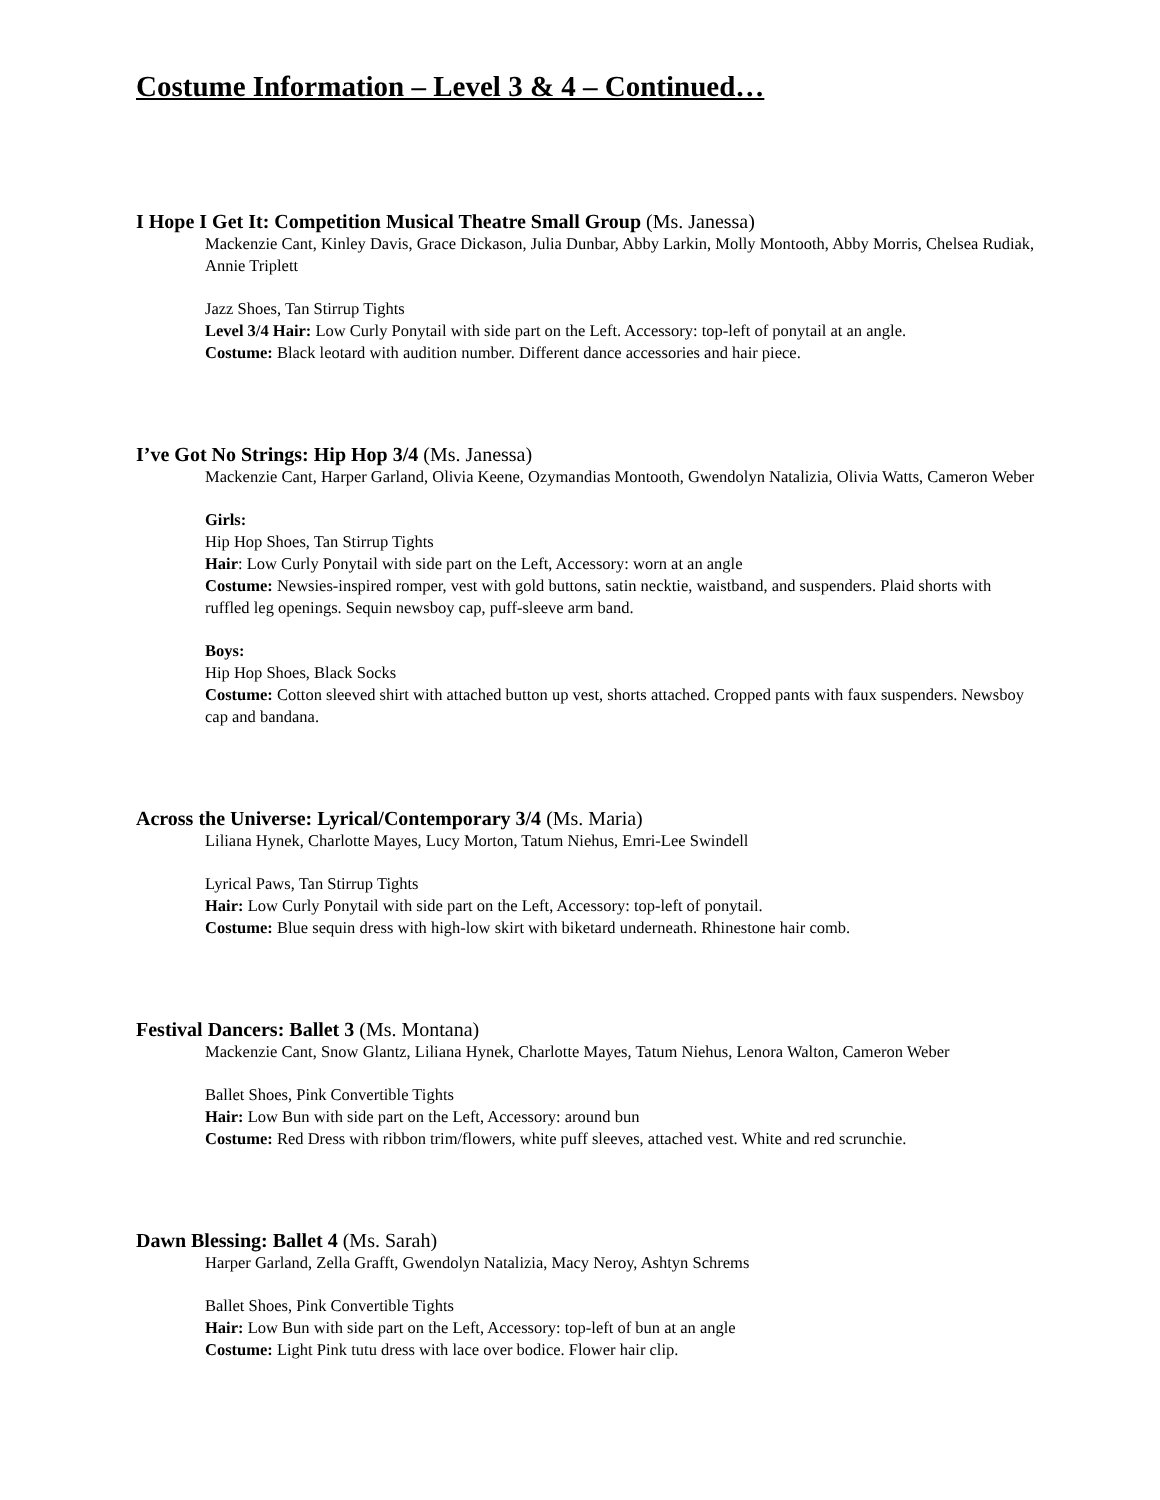Costume Information – Level 3 & 4 – Continued…
I Hope I Get It: Competition Musical Theatre Small Group (Ms. Janessa)
Mackenzie Cant, Kinley Davis, Grace Dickason, Julia Dunbar, Abby Larkin, Molly Montooth, Abby Morris, Chelsea Rudiak, Annie Triplett
Jazz Shoes, Tan Stirrup Tights
Level 3/4 Hair: Low Curly Ponytail with side part on the Left. Accessory: top-left of ponytail at an angle.
Costume: Black leotard with audition number. Different dance accessories and hair piece.
I’ve Got No Strings: Hip Hop 3/4 (Ms. Janessa)
Mackenzie Cant, Harper Garland, Olivia Keene, Ozymandias Montooth, Gwendolyn Natalizia, Olivia Watts, Cameron Weber
Girls:
Hip Hop Shoes, Tan Stirrup Tights
Hair: Low Curly Ponytail with side part on the Left, Accessory: worn at an angle
Costume: Newsies-inspired romper, vest with gold buttons, satin necktie, waistband, and suspenders. Plaid shorts with ruffled leg openings. Sequin newsboy cap, puff-sleeve arm band.
Boys:
Hip Hop Shoes, Black Socks
Costume: Cotton sleeved shirt with attached button up vest, shorts attached. Cropped pants with faux suspenders. Newsboy cap and bandana.
Across the Universe: Lyrical/Contemporary 3/4 (Ms. Maria)
Liliana Hynek, Charlotte Mayes, Lucy Morton, Tatum Niehus, Emri-Lee Swindell
Lyrical Paws, Tan Stirrup Tights
Hair: Low Curly Ponytail with side part on the Left, Accessory: top-left of ponytail.
Costume: Blue sequin dress with high-low skirt with biketard underneath. Rhinestone hair comb.
Festival Dancers: Ballet 3 (Ms. Montana)
Mackenzie Cant, Snow Glantz, Liliana Hynek, Charlotte Mayes, Tatum Niehus, Lenora Walton, Cameron Weber
Ballet Shoes, Pink Convertible Tights
Hair: Low Bun with side part on the Left, Accessory: around bun
Costume: Red Dress with ribbon trim/flowers, white puff sleeves, attached vest. White and red scrunchie.
Dawn Blessing: Ballet 4 (Ms. Sarah)
Harper Garland, Zella Grafft, Gwendolyn Natalizia, Macy Neroy, Ashtyn Schrems
Ballet Shoes, Pink Convertible Tights
Hair: Low Bun with side part on the Left, Accessory: top-left of bun at an angle
Costume: Light Pink tutu dress with lace over bodice. Flower hair clip.